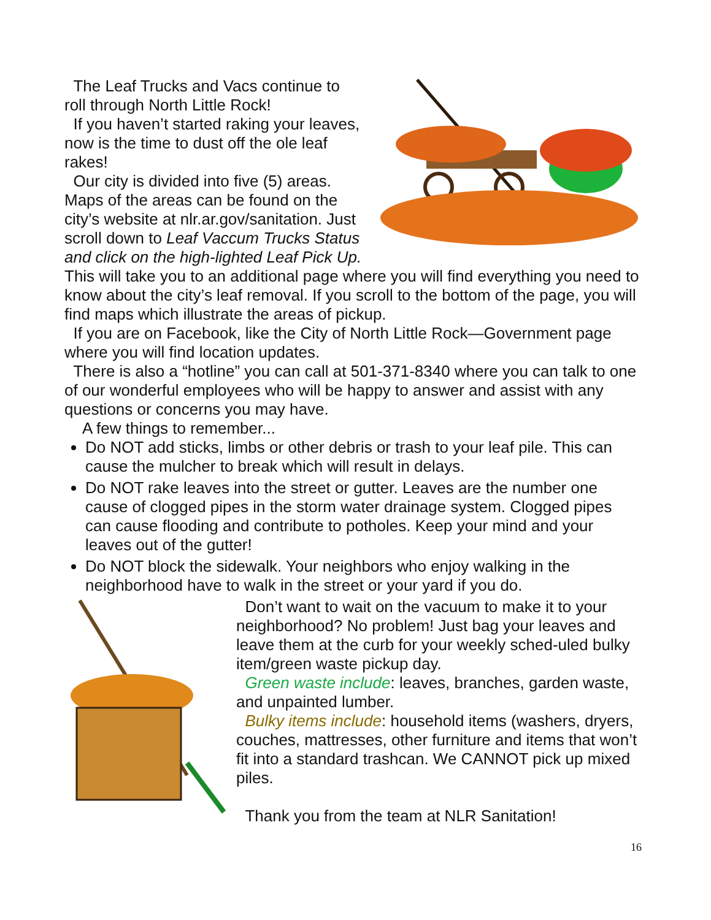The Leaf Trucks and Vacs continue to roll through North Little Rock!
If you haven’t started raking your leaves, now is the time to dust off the ole leaf rakes!
Our city is divided into five (5) areas. Maps of the areas can be found on the city’s website at nlr.ar.gov/sanitation. Just scroll down to Leaf Vaccum Trucks Status and click on the high-lighted Leaf Pick Up. This will take you to an additional page where you will find everything you need to know about the city’s leaf removal. If you scroll to the bottom of the page, you will find maps which illustrate the areas of pickup.
If you are on Facebook, like the City of North Little Rock—Government page where you will find location updates.
There is also a “hotline” you can call at 501-371-8340 where you can talk to one of our wonderful employees who will be happy to answer and assist with any questions or concerns you may have.
A few things to remember...
Do NOT add sticks, limbs or other debris or trash to your leaf pile. This can cause the mulcher to break which will result in delays.
Do NOT rake leaves into the street or gutter. Leaves are the number one cause of clogged pipes in the storm water drainage system. Clogged pipes can cause flooding and contribute to potholes. Keep your mind and your leaves out of the gutter!
Do NOT block the sidewalk. Your neighbors who enjoy walking in the neighborhood have to walk in the street or your yard if you do.
Don’t want to wait on the vacuum to make it to your neighborhood? No problem! Just bag your leaves and leave them at the curb for your weekly sched-uled bulky item/green waste pickup day.
Green waste include: leaves, branches, garden waste, and unpainted lumber.
Bulky items include: household items (washers, dryers, couches, mattresses, other furniture and items that won’t fit into a standard trashcan. We CANNOT pick up mixed piles.
Thank you from the team at NLR Sanitation!
16